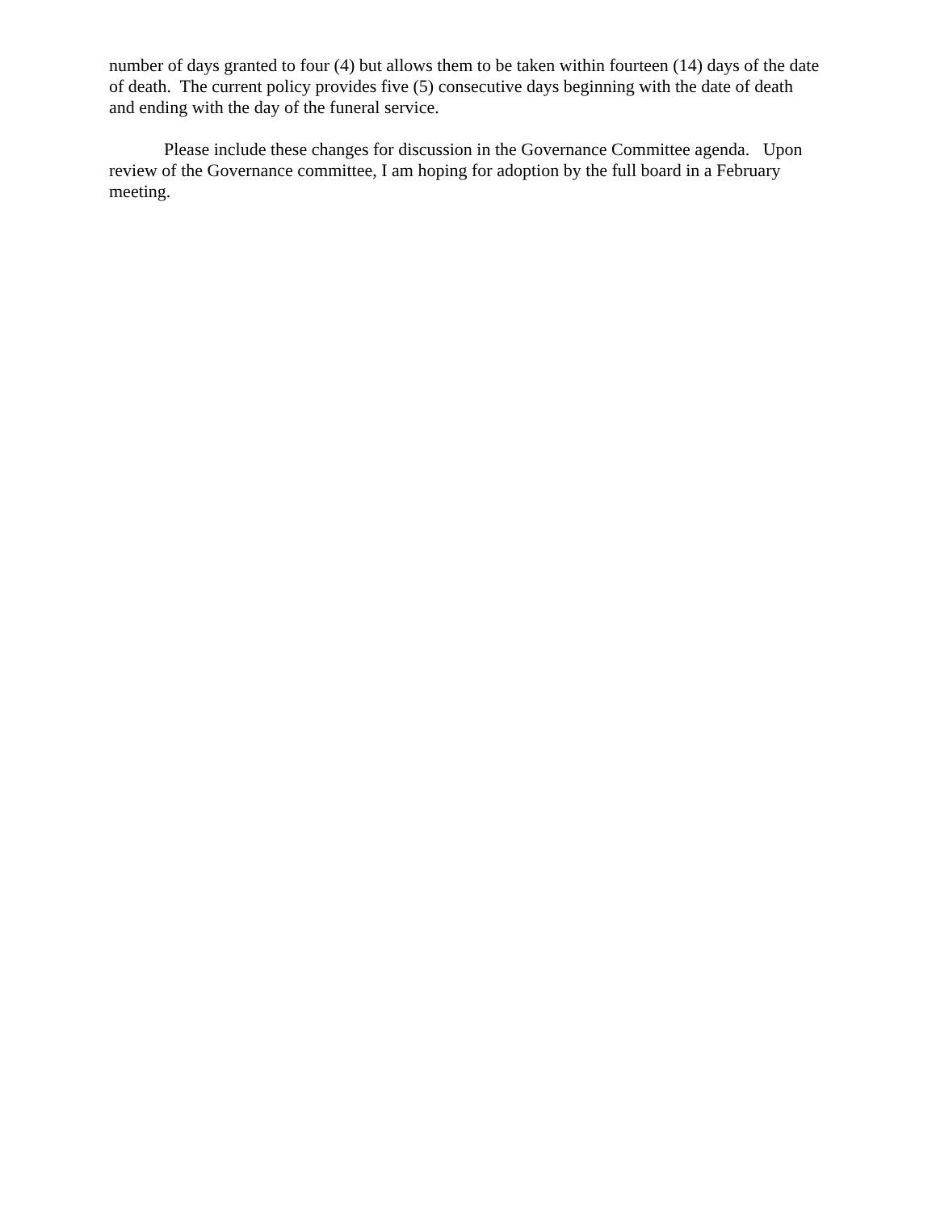number of days granted to four (4) but allows them to be taken within fourteen (14) days of the date of death. The current policy provides five (5) consecutive days beginning with the date of death and ending with the day of the funeral service.
Please include these changes for discussion in the Governance Committee agenda. Upon review of the Governance committee, I am hoping for adoption by the full board in a February meeting.